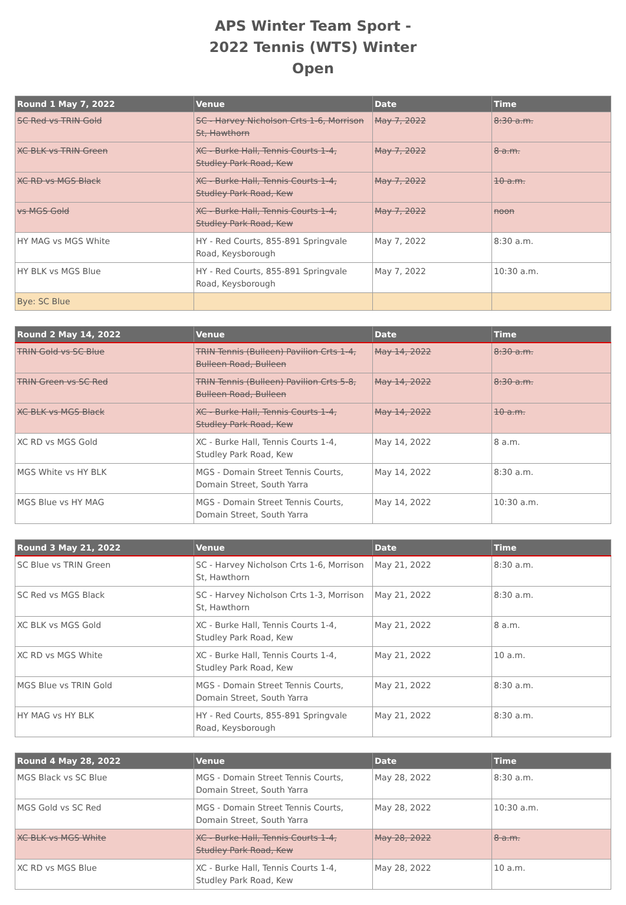APS Winter Team Sport -
2022 Tennis (WTS) Winter
Open
| Round 1 May 7, 2022 | Venue | Date | Time |
| --- | --- | --- | --- |
| SC Red vs TRIN Gold | SC - Harvey Nicholson Crts 1-6, Morrison St, Hawthorn | May 7, 2022 | 8:30 a.m. |
| XC BLK vs TRIN Green | XC - Burke Hall, Tennis Courts 1-4, Studley Park Road, Kew | May 7, 2022 | 8 a.m. |
| XC RD vs MGS Black | XC - Burke Hall, Tennis Courts 1-4, Studley Park Road, Kew | May 7, 2022 | 10 a.m. |
| vs MGS Gold | XC - Burke Hall, Tennis Courts 1-4, Studley Park Road, Kew | May 7, 2022 | noon |
| HY MAG vs MGS White | HY - Red Courts, 855-891 Springvale Road, Keysborough | May 7, 2022 | 8:30 a.m. |
| HY BLK vs MGS Blue | HY - Red Courts, 855-891 Springvale Road, Keysborough | May 7, 2022 | 10:30 a.m. |
| Bye: SC Blue | | | |
| Round 2 May 14, 2022 | Venue | Date | Time |
| --- | --- | --- | --- |
| TRIN Gold vs SC Blue | TRIN Tennis (Bulleen) Pavilion Crts 1-4, Bulleen Road, Bulleen | May 14, 2022 | 8:30 a.m. |
| TRIN Green vs SC Red | TRIN Tennis (Bulleen) Pavilion Crts 5-8, Bulleen Road, Bulleen | May 14, 2022 | 8:30 a.m. |
| XC BLK vs MGS Black | XC - Burke Hall, Tennis Courts 1-4, Studley Park Road, Kew | May 14, 2022 | 10 a.m. |
| XC RD vs MGS Gold | XC - Burke Hall, Tennis Courts 1-4, Studley Park Road, Kew | May 14, 2022 | 8 a.m. |
| MGS White vs HY BLK | MGS - Domain Street Tennis Courts, Domain Street, South Yarra | May 14, 2022 | 8:30 a.m. |
| MGS Blue vs HY MAG | MGS - Domain Street Tennis Courts, Domain Street, South Yarra | May 14, 2022 | 10:30 a.m. |
| Round 3 May 21, 2022 | Venue | Date | Time |
| --- | --- | --- | --- |
| SC Blue vs TRIN Green | SC - Harvey Nicholson Crts 1-6, Morrison St, Hawthorn | May 21, 2022 | 8:30 a.m. |
| SC Red vs MGS Black | SC - Harvey Nicholson Crts 1-3, Morrison St, Hawthorn | May 21, 2022 | 8:30 a.m. |
| XC BLK vs MGS Gold | XC - Burke Hall, Tennis Courts 1-4, Studley Park Road, Kew | May 21, 2022 | 8 a.m. |
| XC RD vs MGS White | XC - Burke Hall, Tennis Courts 1-4, Studley Park Road, Kew | May 21, 2022 | 10 a.m. |
| MGS Blue vs TRIN Gold | MGS - Domain Street Tennis Courts, Domain Street, South Yarra | May 21, 2022 | 8:30 a.m. |
| HY MAG vs HY BLK | HY - Red Courts, 855-891 Springvale Road, Keysborough | May 21, 2022 | 8:30 a.m. |
| Round 4 May 28, 2022 | Venue | Date | Time |
| --- | --- | --- | --- |
| MGS Black vs SC Blue | MGS - Domain Street Tennis Courts, Domain Street, South Yarra | May 28, 2022 | 8:30 a.m. |
| MGS Gold vs SC Red | MGS - Domain Street Tennis Courts, Domain Street, South Yarra | May 28, 2022 | 10:30 a.m. |
| XC BLK vs MGS White | XC - Burke Hall, Tennis Courts 1-4, Studley Park Road, Kew | May 28, 2022 | 8 a.m. |
| XC RD vs MGS Blue | XC - Burke Hall, Tennis Courts 1-4, Studley Park Road, Kew | May 28, 2022 | 10 a.m. |